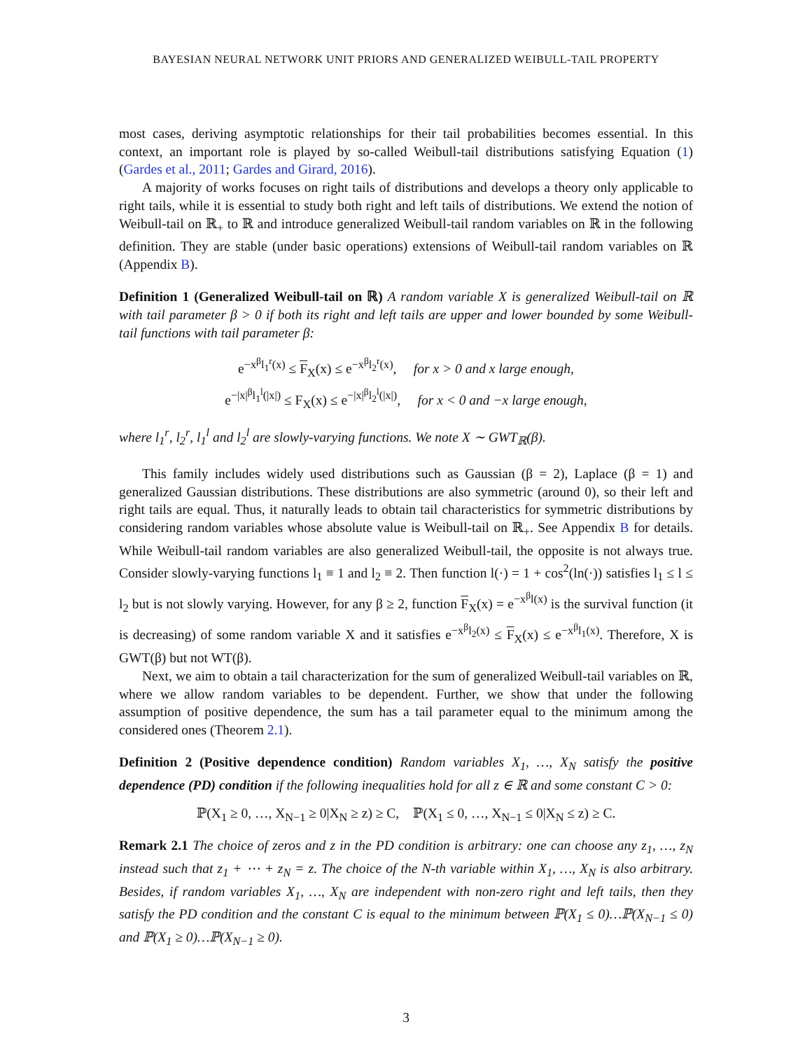BAYESIAN NEURAL NETWORK UNIT PRIORS AND GENERALIZED WEIBULL-TAIL PROPERTY
most cases, deriving asymptotic relationships for their tail probabilities becomes essential. In this context, an important role is played by so-called Weibull-tail distributions satisfying Equation (1) (Gardes et al., 2011; Gardes and Girard, 2016).
A majority of works focuses on right tails of distributions and develops a theory only applicable to right tails, while it is essential to study both right and left tails of distributions. We extend the notion of Weibull-tail on ℝ<sub>+</sub> to ℝ and introduce generalized Weibull-tail random variables on ℝ in the following definition. They are stable (under basic operations) extensions of Weibull-tail random variables on ℝ (Appendix B).
Definition 1 (Generalized Weibull-tail on ℝ) A random variable X is generalized Weibull-tail on ℝ with tail parameter β > 0 if both its right and left tails are upper and lower bounded by some Weibull-tail functions with tail parameter β:
e<sup>−x<sup>β</sup>l<sub>1</sub><sup>r</sup>(x)</sup> ≤ F<sub>X</sub>(x) ≤ e<sup>−x<sup>β</sup>l<sub>2</sub><sup>r</sup>(x)</sup>, for x > 0 and x large enough,
e<sup>−|x|<sup>β</sup>l<sub>1</sub><sup>l</sup>(|x|)</sup> ≤ F<sub>X</sub>(x) ≤ e<sup>−|x|<sup>β</sup>l<sub>2</sub><sup>l</sup>(|x|)</sup>, for x < 0 and −x large enough,
where l<sub>1</sub><sup>r</sup>, l<sub>2</sub><sup>r</sup>, l<sub>1</sub><sup>l</sup> and l<sub>2</sub><sup>l</sup> are slowly-varying functions. We note X ∼ GWT<sub>ℝ</sub>(β).
This family includes widely used distributions such as Gaussian (β = 2), Laplace (β = 1) and generalized Gaussian distributions. These distributions are also symmetric (around 0), so their left and right tails are equal. Thus, it naturally leads to obtain tail characteristics for symmetric distributions by considering random variables whose absolute value is Weibull-tail on ℝ<sub>+</sub>. See Appendix B for details. While Weibull-tail random variables are also generalized Weibull-tail, the opposite is not always true. Consider slowly-varying functions l<sub>1</sub> ≡ 1 and l<sub>2</sub> ≡ 2. Then function l(·) = 1 + cos<sup>2</sup>(ln(·)) satisfies l<sub>1</sub> ≤ l ≤ l<sub>2</sub> but is not slowly varying. However, for any β ≥ 2, function F<sub>X</sub>(x) = e<sup>−x<sup>β</sup>l(x)</sup> is the survival function (it is decreasing) of some random variable X and it satisfies e<sup>−x<sup>β</sup>l<sub>2</sub>(x)</sup> ≤ F<sub>X</sub>(x) ≤ e<sup>−x<sup>β</sup>l<sub>1</sub>(x)</sup>. Therefore, X is GWT(β) but not WT(β).
Next, we aim to obtain a tail characterization for the sum of generalized Weibull-tail variables on ℝ, where we allow random variables to be dependent. Further, we show that under the following assumption of positive dependence, the sum has a tail parameter equal to the minimum among the considered ones (Theorem 2.1).
Definition 2 (Positive dependence condition) Random variables X<sub>1</sub>, …, X<sub>N</sub> satisfy the positive dependence (PD) condition if the following inequalities hold for all z ∈ ℝ and some constant C > 0:
ℙ(X<sub>1</sub> ≥ 0, …, X<sub>N−1</sub> ≥ 0|X<sub>N</sub> ≥ z) ≥ C, ℙ(X<sub>1</sub> ≤ 0, …, X<sub>N−1</sub> ≤ 0|X<sub>N</sub> ≤ z) ≥ C.
Remark 2.1 The choice of zeros and z in the PD condition is arbitrary: one can choose any z<sub>1</sub>, …, z<sub>N</sub> instead such that z<sub>1</sub> + ⋯ + z<sub>N</sub> = z. The choice of the N-th variable within X<sub>1</sub>, …, X<sub>N</sub> is also arbitrary. Besides, if random variables X<sub>1</sub>, …, X<sub>N</sub> are independent with non-zero right and left tails, then they satisfy the PD condition and the constant C is equal to the minimum between ℙ(X<sub>1</sub> ≤ 0)…ℙ(X<sub>N−1</sub> ≤ 0) and ℙ(X<sub>1</sub> ≥ 0)…ℙ(X<sub>N−1</sub> ≥ 0).
3